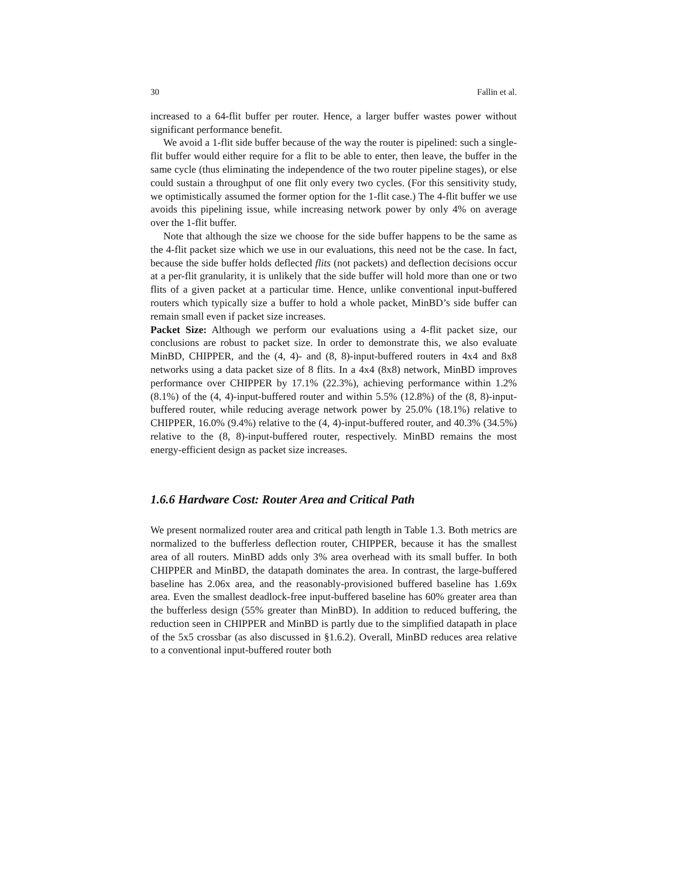30 Fallin et al.
increased to a 64-flit buffer per router. Hence, a larger buffer wastes power without significant performance benefit.
We avoid a 1-flit side buffer because of the way the router is pipelined: such a single-flit buffer would either require for a flit to be able to enter, then leave, the buffer in the same cycle (thus eliminating the independence of the two router pipeline stages), or else could sustain a throughput of one flit only every two cycles. (For this sensitivity study, we optimistically assumed the former option for the 1-flit case.) The 4-flit buffer we use avoids this pipelining issue, while increasing network power by only 4% on average over the 1-flit buffer.
Note that although the size we choose for the side buffer happens to be the same as the 4-flit packet size which we use in our evaluations, this need not be the case. In fact, because the side buffer holds deflected flits (not packets) and deflection decisions occur at a per-flit granularity, it is unlikely that the side buffer will hold more than one or two flits of a given packet at a particular time. Hence, unlike conventional input-buffered routers which typically size a buffer to hold a whole packet, MinBD’s side buffer can remain small even if packet size increases.
Packet Size: Although we perform our evaluations using a 4-flit packet size, our conclusions are robust to packet size. In order to demonstrate this, we also evaluate MinBD, CHIPPER, and the (4, 4)- and (8, 8)-input-buffered routers in 4x4 and 8x8 networks using a data packet size of 8 flits. In a 4x4 (8x8) network, MinBD improves performance over CHIPPER by 17.1% (22.3%), achieving performance within 1.2% (8.1%) of the (4, 4)-input-buffered router and within 5.5% (12.8%) of the (8, 8)-input-buffered router, while reducing average network power by 25.0% (18.1%) relative to CHIPPER, 16.0% (9.4%) relative to the (4, 4)-input-buffered router, and 40.3% (34.5%) relative to the (8, 8)-input-buffered router, respectively. MinBD remains the most energy-efficient design as packet size increases.
1.6.6 Hardware Cost: Router Area and Critical Path
We present normalized router area and critical path length in Table 1.3. Both metrics are normalized to the bufferless deflection router, CHIPPER, because it has the smallest area of all routers. MinBD adds only 3% area overhead with its small buffer. In both CHIPPER and MinBD, the datapath dominates the area. In contrast, the large-buffered baseline has 2.06x area, and the reasonably-provisioned buffered baseline has 1.69x area. Even the smallest deadlock-free input-buffered baseline has 60% greater area than the bufferless design (55% greater than MinBD). In addition to reduced buffering, the reduction seen in CHIPPER and MinBD is partly due to the simplified datapath in place of the 5x5 crossbar (as also discussed in §1.6.2). Overall, MinBD reduces area relative to a conventional input-buffered router both